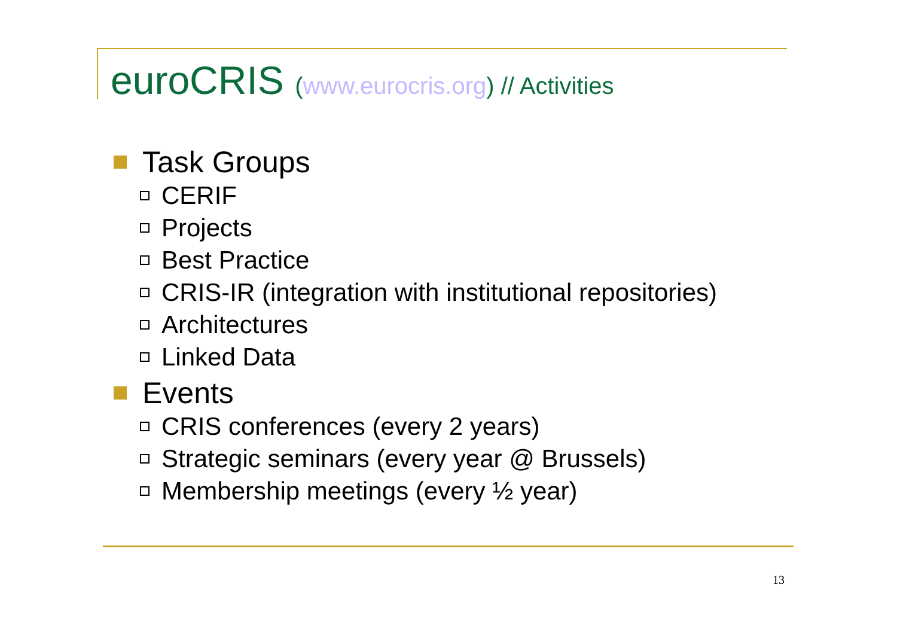euroCRIS (www.eurocris.org) // Activities
Task Groups
CERIF
Projects
Best Practice
CRIS-IR (integration with institutional repositories)
Architectures
Linked Data
Events
CRIS conferences (every 2 years)
Strategic seminars (every year @ Brussels)
Membership meetings (every ½ year)
13